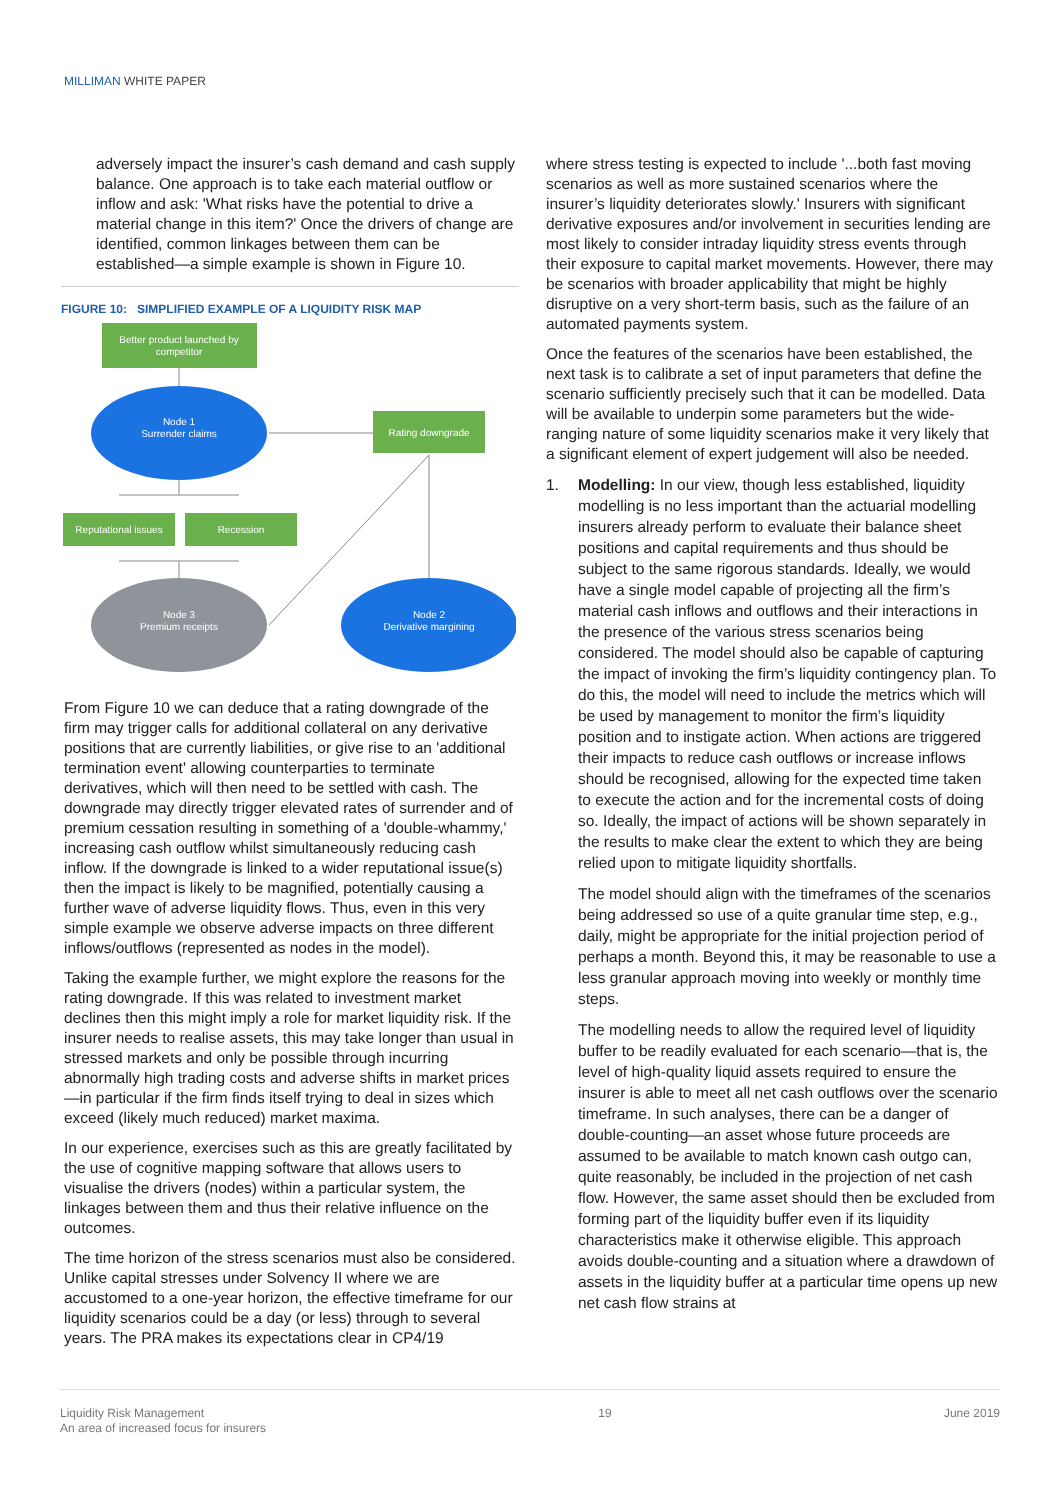MILLIMAN WHITE PAPER
adversely impact the insurer’s cash demand and cash supply balance. One approach is to take each material outflow or inflow and ask: 'What risks have the potential to drive a material change in this item?' Once the drivers of change are identified, common linkages between them can be established—a simple example is shown in Figure 10.
FIGURE 10: SIMPLIFIED EXAMPLE OF A LIQUIDITY RISK MAP
Better product launched by
competitor
Node 1
Surrender claims
Rating downgrade
Reputational issues
Recession
Node 3
Premium receipts
Node 2
Derivative margining
From Figure 10 we can deduce that a rating downgrade of the firm may trigger calls for additional collateral on any derivative positions that are currently liabilities, or give rise to an 'additional termination event' allowing counterparties to terminate derivatives, which will then need to be settled with cash. The downgrade may directly trigger elevated rates of surrender and of premium cessation resulting in something of a 'double-whammy,' increasing cash outflow whilst simultaneously reducing cash inflow. If the downgrade is linked to a wider reputational issue(s) then the impact is likely to be magnified, potentially causing a further wave of adverse liquidity flows. Thus, even in this very simple example we observe adverse impacts on three different inflows/outflows (represented as nodes in the model).
Taking the example further, we might explore the reasons for the rating downgrade. If this was related to investment market declines then this might imply a role for market liquidity risk. If the insurer needs to realise assets, this may take longer than usual in stressed markets and only be possible through incurring abnormally high trading costs and adverse shifts in market prices—in particular if the firm finds itself trying to deal in sizes which exceed (likely much reduced) market maxima.
In our experience, exercises such as this are greatly facilitated by the use of cognitive mapping software that allows users to visualise the drivers (nodes) within a particular system, the linkages between them and thus their relative influence on the outcomes.
The time horizon of the stress scenarios must also be considered. Unlike capital stresses under Solvency II where we are accustomed to a one-year horizon, the effective timeframe for our liquidity scenarios could be a day (or less) through to several years. The PRA makes its expectations clear in CP4/19
where stress testing is expected to include '...both fast moving scenarios as well as more sustained scenarios where the insurer’s liquidity deteriorates slowly.' Insurers with significant derivative exposures and/or involvement in securities lending are most likely to consider intraday liquidity stress events through their exposure to capital market movements. However, there may be scenarios with broader applicability that might be highly disruptive on a very short-term basis, such as the failure of an automated payments system.
Once the features of the scenarios have been established, the next task is to calibrate a set of input parameters that define the scenario sufficiently precisely such that it can be modelled. Data will be available to underpin some parameters but the wide-ranging nature of some liquidity scenarios make it very likely that a significant element of expert judgement will also be needed.
1. Modelling: In our view, though less established, liquidity modelling is no less important than the actuarial modelling insurers already perform to evaluate their balance sheet positions and capital requirements and thus should be subject to the same rigorous standards. Ideally, we would have a single model capable of projecting all the firm’s material cash inflows and outflows and their interactions in the presence of the various stress scenarios being considered. The model should also be capable of capturing the impact of invoking the firm’s liquidity contingency plan. To do this, the model will need to include the metrics which will be used by management to monitor the firm’s liquidity position and to instigate action. When actions are triggered their impacts to reduce cash outflows or increase inflows should be recognised, allowing for the expected time taken to execute the action and for the incremental costs of doing so. Ideally, the impact of actions will be shown separately in the results to make clear the extent to which they are being relied upon to mitigate liquidity shortfalls.
The model should align with the timeframes of the scenarios being addressed so use of a quite granular time step, e.g., daily, might be appropriate for the initial projection period of perhaps a month. Beyond this, it may be reasonable to use a less granular approach moving into weekly or monthly time steps.
The modelling needs to allow the required level of liquidity buffer to be readily evaluated for each scenario—that is, the level of high-quality liquid assets required to ensure the insurer is able to meet all net cash outflows over the scenario timeframe. In such analyses, there can be a danger of double-counting—an asset whose future proceeds are assumed to be available to match known cash outgo can, quite reasonably, be included in the projection of net cash flow. However, the same asset should then be excluded from forming part of the liquidity buffer even if its liquidity characteristics make it otherwise eligible. This approach avoids double-counting and a situation where a drawdown of assets in the liquidity buffer at a particular time opens up new net cash flow strains at
Liquidity Risk Management
An area of increased focus for insurers
19 June 2019